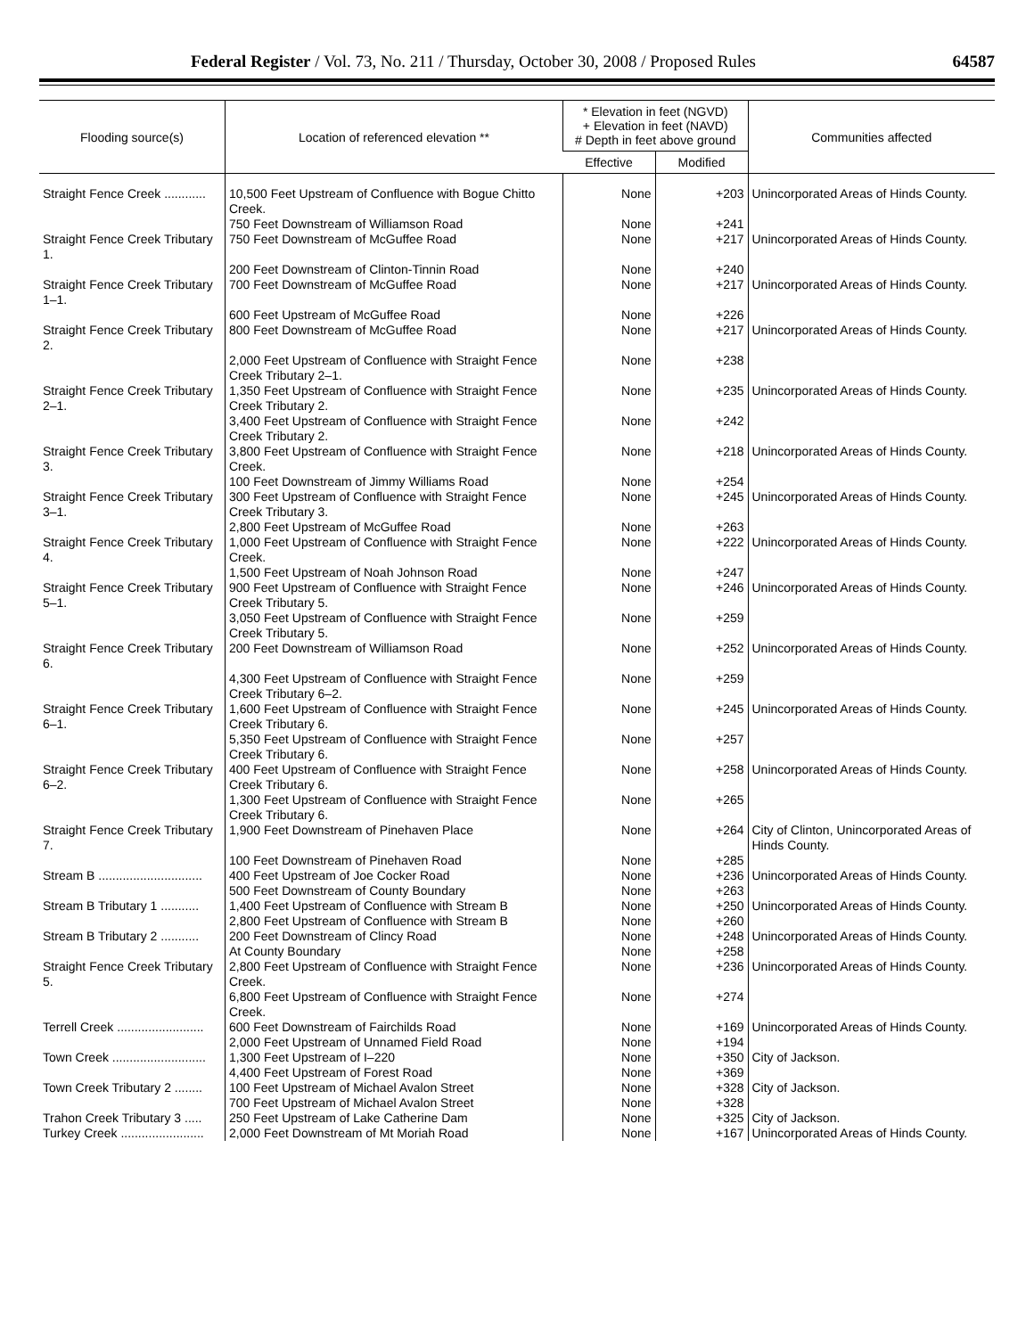Federal Register / Vol. 73, No. 211 / Thursday, October 30, 2008 / Proposed Rules 64587
| Flooding source(s) | Location of referenced elevation ** | * Elevation in feet (NGVD) + Elevation in feet (NAVD) # Depth in feet above ground | | Communities affected |
| --- | --- | --- | --- | --- |
| | | Effective | Modified | |
| Straight Fence Creek ............ | 10,500 Feet Upstream of Confluence with Bogue Chitto Creek. | None | +203 | Unincorporated Areas of Hinds County. |
| | 750 Feet Downstream of Williamson Road | None | +241 | |
| Straight Fence Creek Tributary 1. | 750 Feet Downstream of McGuffee Road | None | +217 | Unincorporated Areas of Hinds County. |
| | 200 Feet Downstream of Clinton-Tinnin Road | None | +240 | |
| Straight Fence Creek Tributary 1–1. | 700 Feet Downstream of McGuffee Road | None | +217 | Unincorporated Areas of Hinds County. |
| | 600 Feet Upstream of McGuffee Road | None | +226 | |
| Straight Fence Creek Tributary 2. | 800 Feet Downstream of McGuffee Road | None | +217 | Unincorporated Areas of Hinds County. |
| | 2,000 Feet Upstream of Confluence with Straight Fence Creek Tributary 2–1. | None | +238 | |
| Straight Fence Creek Tributary 2–1. | 1,350 Feet Upstream of Confluence with Straight Fence Creek Tributary 2. | None | +235 | Unincorporated Areas of Hinds County. |
| | 3,400 Feet Upstream of Confluence with Straight Fence Creek Tributary 2. | None | +242 | |
| Straight Fence Creek Tributary 3. | 3,800 Feet Upstream of Confluence with Straight Fence Creek. | None | +218 | Unincorporated Areas of Hinds County. |
| | 100 Feet Downstream of Jimmy Williams Road | None | +254 | |
| Straight Fence Creek Tributary 3–1. | 300 Feet Upstream of Confluence with Straight Fence Creek Tributary 3. | None | +245 | Unincorporated Areas of Hinds County. |
| | 2,800 Feet Upstream of McGuffee Road | None | +263 | |
| Straight Fence Creek Tributary 4. | 1,000 Feet Upstream of Confluence with Straight Fence Creek. | None | +222 | Unincorporated Areas of Hinds County. |
| | 1,500 Feet Upstream of Noah Johnson Road | None | +247 | |
| Straight Fence Creek Tributary 5–1. | 900 Feet Upstream of Confluence with Straight Fence Creek Tributary 5. | None | +246 | Unincorporated Areas of Hinds County. |
| | 3,050 Feet Upstream of Confluence with Straight Fence Creek Tributary 5. | None | +259 | |
| Straight Fence Creek Tributary 6. | 200 Feet Downstream of Williamson Road | None | +252 | Unincorporated Areas of Hinds County. |
| | 4,300 Feet Upstream of Confluence with Straight Fence Creek Tributary 6–2. | None | +259 | |
| Straight Fence Creek Tributary 6–1. | 1,600 Feet Upstream of Confluence with Straight Fence Creek Tributary 6. | None | +245 | Unincorporated Areas of Hinds County. |
| | 5,350 Feet Upstream of Confluence with Straight Fence Creek Tributary 6. | None | +257 | |
| Straight Fence Creek Tributary 6–2. | 400 Feet Upstream of Confluence with Straight Fence Creek Tributary 6. | None | +258 | Unincorporated Areas of Hinds County. |
| | 1,300 Feet Upstream of Confluence with Straight Fence Creek Tributary 6. | None | +265 | |
| Straight Fence Creek Tributary 7. | 1,900 Feet Downstream of Pinehaven Place | None | +264 | City of Clinton, Unincorporated Areas of Hinds County. |
| | 100 Feet Downstream of Pinehaven Road | None | +285 | |
| Stream B .............................. | 400 Feet Upstream of Joe Cocker Road | None | +236 | Unincorporated Areas of Hinds County. |
| | 500 Feet Downstream of County Boundary | None | +263 | |
| Stream B Tributary 1 ........... | 1,400 Feet Upstream of Confluence with Stream B | None | +250 | Unincorporated Areas of Hinds County. |
| | 2,800 Feet Upstream of Confluence with Stream B | None | +260 | |
| Stream B Tributary 2 ........... | 200 Feet Downstream of Clincy Road | None | +248 | Unincorporated Areas of Hinds County. |
| | At County Boundary | None | +258 | |
| Straight Fence Creek Tributary 5. | 2,800 Feet Upstream of Confluence with Straight Fence Creek. | None | +236 | Unincorporated Areas of Hinds County. |
| | 6,800 Feet Upstream of Confluence with Straight Fence Creek. | None | +274 | |
| Terrell Creek ......................... | 600 Feet Downstream of Fairchilds Road | None | +169 | Unincorporated Areas of Hinds County. |
| | 2,000 Feet Upstream of Unnamed Field Road | None | +194 | |
| Town Creek ........................... | 1,300 Feet Upstream of I–220 | None | +350 | City of Jackson. |
| | 4,400 Feet Upstream of Forest Road | None | +369 | |
| Town Creek Tributary 2 ........ | 100 Feet Upstream of Michael Avalon Street | None | +328 | City of Jackson. |
| | 700 Feet Upstream of Michael Avalon Street | None | +328 | |
| Trahon Creek Tributary 3 ..... | 250 Feet Upstream of Lake Catherine Dam | None | +325 | City of Jackson. |
| Turkey Creek ........................ | 2,000 Feet Downstream of Mt Moriah Road | None | +167 | Unincorporated Areas of Hinds County. |